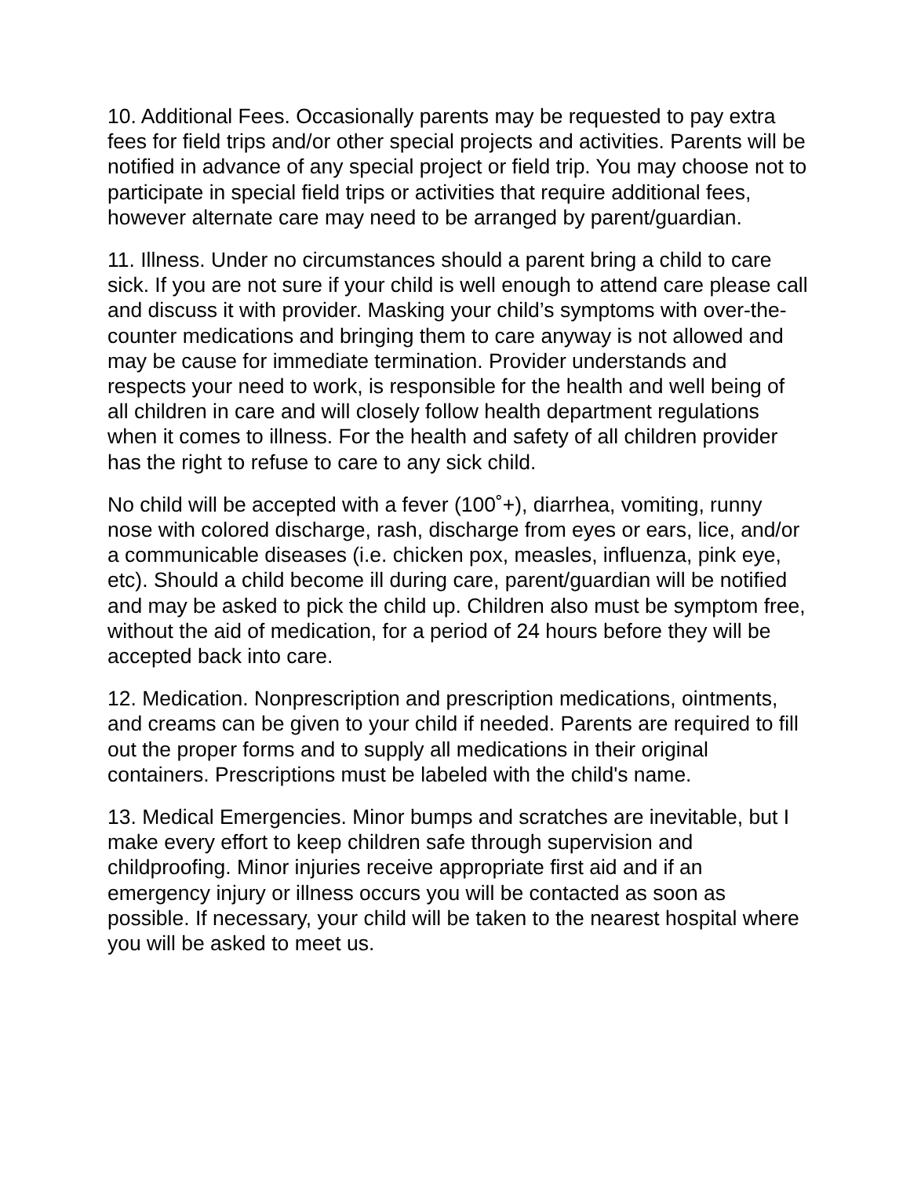10. Additional Fees. Occasionally parents may be requested to pay extra fees for field trips and/or other special projects and activities. Parents will be notified in advance of any special project or field trip. You may choose not to participate in special field trips or activities that require additional fees, however alternate care may need to be arranged by parent/guardian.
11. Illness. Under no circumstances should a parent bring a child to care sick. If you are not sure if your child is well enough to attend care please call and discuss it with provider. Masking your child’s symptoms with over-the-counter medications and bringing them to care anyway is not allowed and may be cause for immediate termination. Provider understands and respects your need to work, is responsible for the health and well being of all children in care and will closely follow health department regulations when it comes to illness. For the health and safety of all children provider has the right to refuse to care to any sick child.
No child will be accepted with a fever (100˚+), diarrhea, vomiting, runny nose with colored discharge, rash, discharge from eyes or ears, lice, and/or a communicable diseases (i.e. chicken pox, measles, influenza, pink eye, etc). Should a child become ill during care, parent/guardian will be notified and may be asked to pick the child up. Children also must be symptom free, without the aid of medication, for a period of 24 hours before they will be accepted back into care.
12. Medication. Nonprescription and prescription medications, ointments, and creams can be given to your child if needed. Parents are required to fill out the proper forms and to supply all medications in their original containers. Prescriptions must be labeled with the child's name.
13. Medical Emergencies. Minor bumps and scratches are inevitable, but I make every effort to keep children safe through supervision and childproofing. Minor injuries receive appropriate first aid and if an emergency injury or illness occurs you will be contacted as soon as possible. If necessary, your child will be taken to the nearest hospital where you will be asked to meet us.